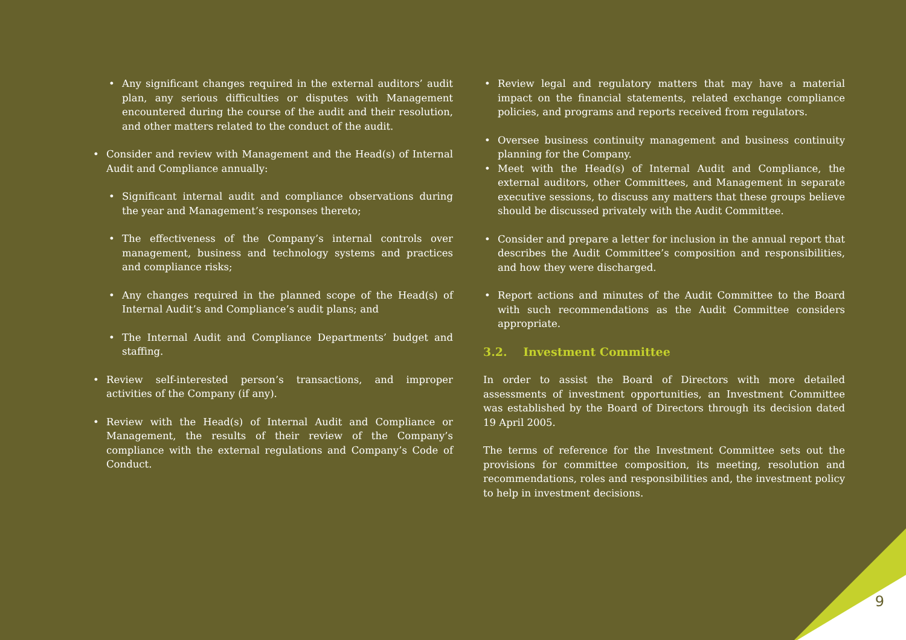Any significant changes required in the external auditors’ audit plan, any serious difficulties or disputes with Management encountered during the course of the audit and their resolution, and other matters related to the conduct of the audit.
Consider and review with Management and the Head(s) of Internal Audit and Compliance annually:
Significant internal audit and compliance observations during the year and Management’s responses thereto;
The effectiveness of the Company’s internal controls over management, business and technology systems and practices and compliance risks;
Any changes required in the planned scope of the Head(s) of Internal Audit’s and Compliance’s audit plans; and
The Internal Audit and Compliance Departments’ budget and staffing.
Review self-interested person’s transactions, and improper activities of the Company (if any).
Review with the Head(s) of Internal Audit and Compliance or Management, the results of their review of the Company’s compliance with the external regulations and Company’s Code of Conduct.
Review legal and regulatory matters that may have a material impact on the financial statements, related exchange compliance policies, and programs and reports received from regulators.
Oversee business continuity management and business continuity planning for the Company.
Meet with the Head(s) of Internal Audit and Compliance, the external auditors, other Committees, and Management in separate executive sessions, to discuss any matters that these groups believe should be discussed privately with the Audit Committee.
Consider and prepare a letter for inclusion in the annual report that describes the Audit Committee’s composition and responsibilities, and how they were discharged.
Report actions and minutes of the Audit Committee to the Board with such recommendations as the Audit Committee considers appropriate.
3.2. Investment Committee
In order to assist the Board of Directors with more detailed assessments of investment opportunities, an Investment Committee was established by the Board of Directors through its decision dated 19 April 2005.
The terms of reference for the Investment Committee sets out the provisions for committee composition, its meeting, resolution and recommendations, roles and responsibilities and, the investment policy to help in investment decisions.
9